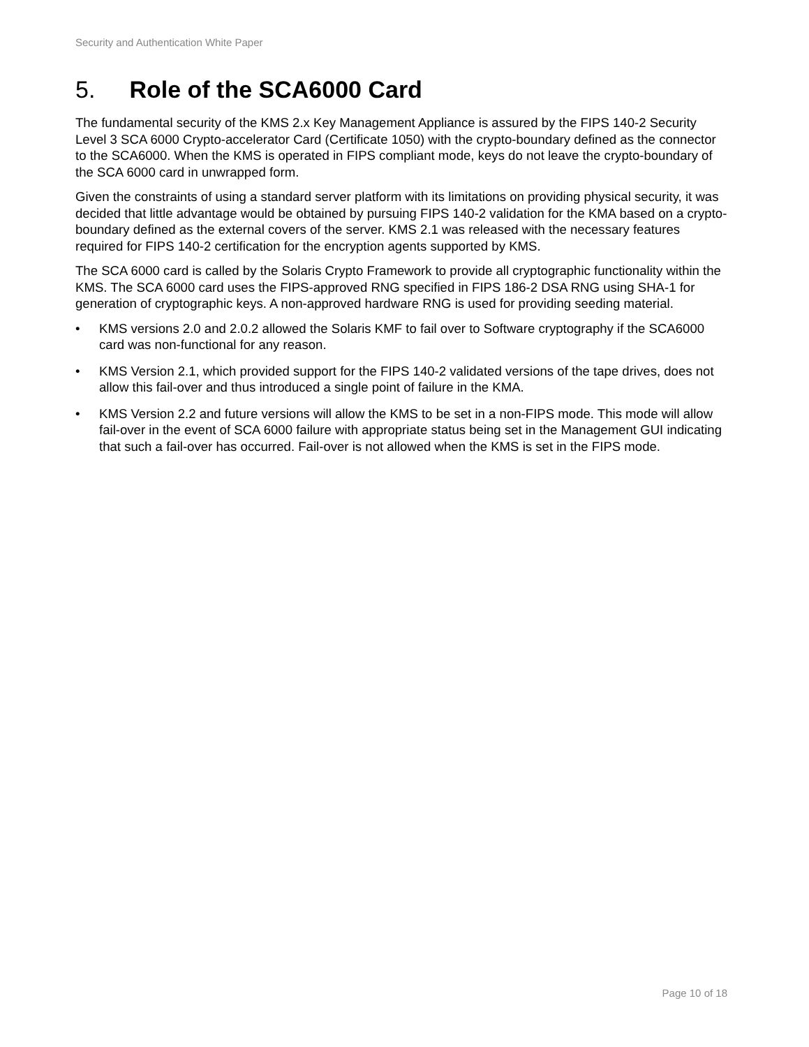Security and Authentication White Paper
5. Role of the SCA6000 Card
The fundamental security of the KMS 2.x Key Management Appliance is assured by the FIPS 140-2 Security Level 3 SCA 6000 Crypto-accelerator Card (Certificate 1050) with the crypto-boundary defined as the connector to the SCA6000. When the KMS is operated in FIPS compliant mode, keys do not leave the crypto-boundary of the SCA 6000 card in unwrapped form.
Given the constraints of using a standard server platform with its limitations on providing physical security, it was decided that little advantage would be obtained by pursuing FIPS 140-2 validation for the KMA based on a crypto-boundary defined as the external covers of the server. KMS 2.1 was released with the necessary features required for FIPS 140-2 certification for the encryption agents supported by KMS.
The SCA 6000 card is called by the Solaris Crypto Framework to provide all cryptographic functionality within the KMS. The SCA 6000 card uses the FIPS-approved RNG specified in FIPS 186-2 DSA RNG using SHA-1 for generation of cryptographic keys. A non-approved hardware RNG is used for providing seeding material.
• KMS versions 2.0 and 2.0.2 allowed the Solaris KMF to fail over to Software cryptography if the SCA6000 card was non-functional for any reason.
• KMS Version 2.1, which provided support for the FIPS 140-2 validated versions of the tape drives, does not allow this fail-over and thus introduced a single point of failure in the KMA.
• KMS Version 2.2 and future versions will allow the KMS to be set in a non-FIPS mode. This mode will allow fail-over in the event of SCA 6000 failure with appropriate status being set in the Management GUI indicating that such a fail-over has occurred. Fail-over is not allowed when the KMS is set in the FIPS mode.
Page 10 of 18